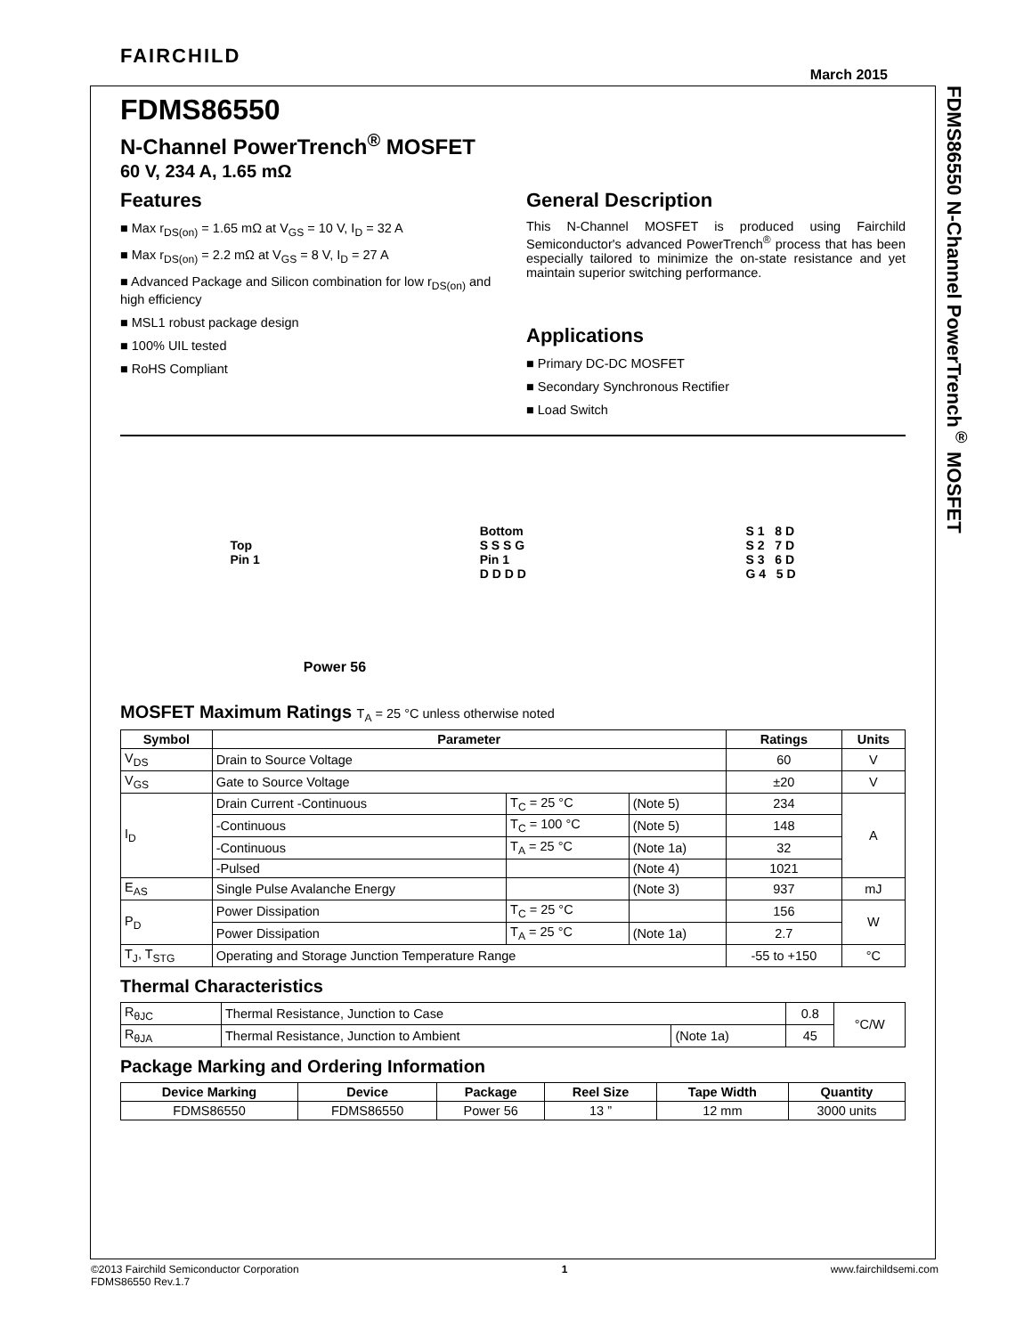FDMS86550 N-Channel PowerTrench<sup>®</sup> MOSFET
FAIRCHILD
March 2015
FDMS86550
N-Channel PowerTrench<sup>®</sup> MOSFET
60 V, 234 A, 1.65 mΩ
Features
■ Max r<sub>DS(on)</sub> = 1.65 mΩ at V<sub>GS</sub> = 10 V, I<sub>D</sub> = 32 A
■ Max r<sub>DS(on)</sub> = 2.2 mΩ at V<sub>GS</sub> = 8 V, I<sub>D</sub> = 27 A
■ Advanced Package and Silicon combination for low r<sub>DS(on)</sub> and high efficiency
■ MSL1 robust package design
■ 100% UIL tested
■ RoHS Compliant
General Description
This N-Channel MOSFET is produced using Fairchild Semiconductor's advanced PowerTrench<sup>®</sup> process that has been especially tailored to minimize the on-state resistance and yet maintain superior switching performance.
Applications
■ Primary DC-DC MOSFET
■ Secondary Synchronous Rectifier
■ Load Switch
Top
Pin 1
Bottom
S S S G
Pin 1
D D D D
S 1 8 D
S 2 7 D
S 3 6 D
G 4 5 D
Power 56
MOSFET Maximum Ratings T<sub>A</sub> = 25 °C unless otherwise noted
| Symbol | Parameter | | | Ratings | Units |
| --- | --- | --- | --- | --- | --- |
| V<sub>DS</sub> | Drain to Source Voltage | | | 60 | V |
| V<sub>GS</sub> | Gate to Source Voltage | | | ±20 | V |
| I<sub>D</sub> | Drain Current -Continuous | T<sub>C</sub> = 25 °C | (Note 5) | 234 | A |
| | -Continuous | T<sub>C</sub> = 100 °C | (Note 5) | 148 | |
| | -Continuous | T<sub>A</sub> = 25 °C | (Note 1a) | 32 | |
| | -Pulsed | | (Note 4) | 1021 | |
| E<sub>AS</sub> | Single Pulse Avalanche Energy | | (Note 3) | 937 | mJ |
| P<sub>D</sub> | Power Dissipation | T<sub>C</sub> = 25 °C | | 156 | W |
| | Power Dissipation | T<sub>A</sub> = 25 °C | (Note 1a) | 2.7 | |
| T<sub>J</sub>, T<sub>STG</sub> | Operating and Storage Junction Temperature Range | | | -55 to +150 | °C |
Thermal Characteristics
| R<sub>θJC</sub> | Thermal Resistance, Junction to Case | | 0.8 | °C/W |
| R<sub>θJA</sub> | Thermal Resistance, Junction to Ambient | (Note 1a) | 45 | |
Package Marking and Ordering Information
| Device Marking | Device | Package | Reel Size | Tape Width | Quantity |
| --- | --- | --- | --- | --- | --- |
| FDMS86550 | FDMS86550 | Power 56 | 13 ” | 12 mm | 3000 units |
©2013 Fairchild Semiconductor Corporation
FDMS86550 Rev.1.7
1 www.fairchildsemi.com